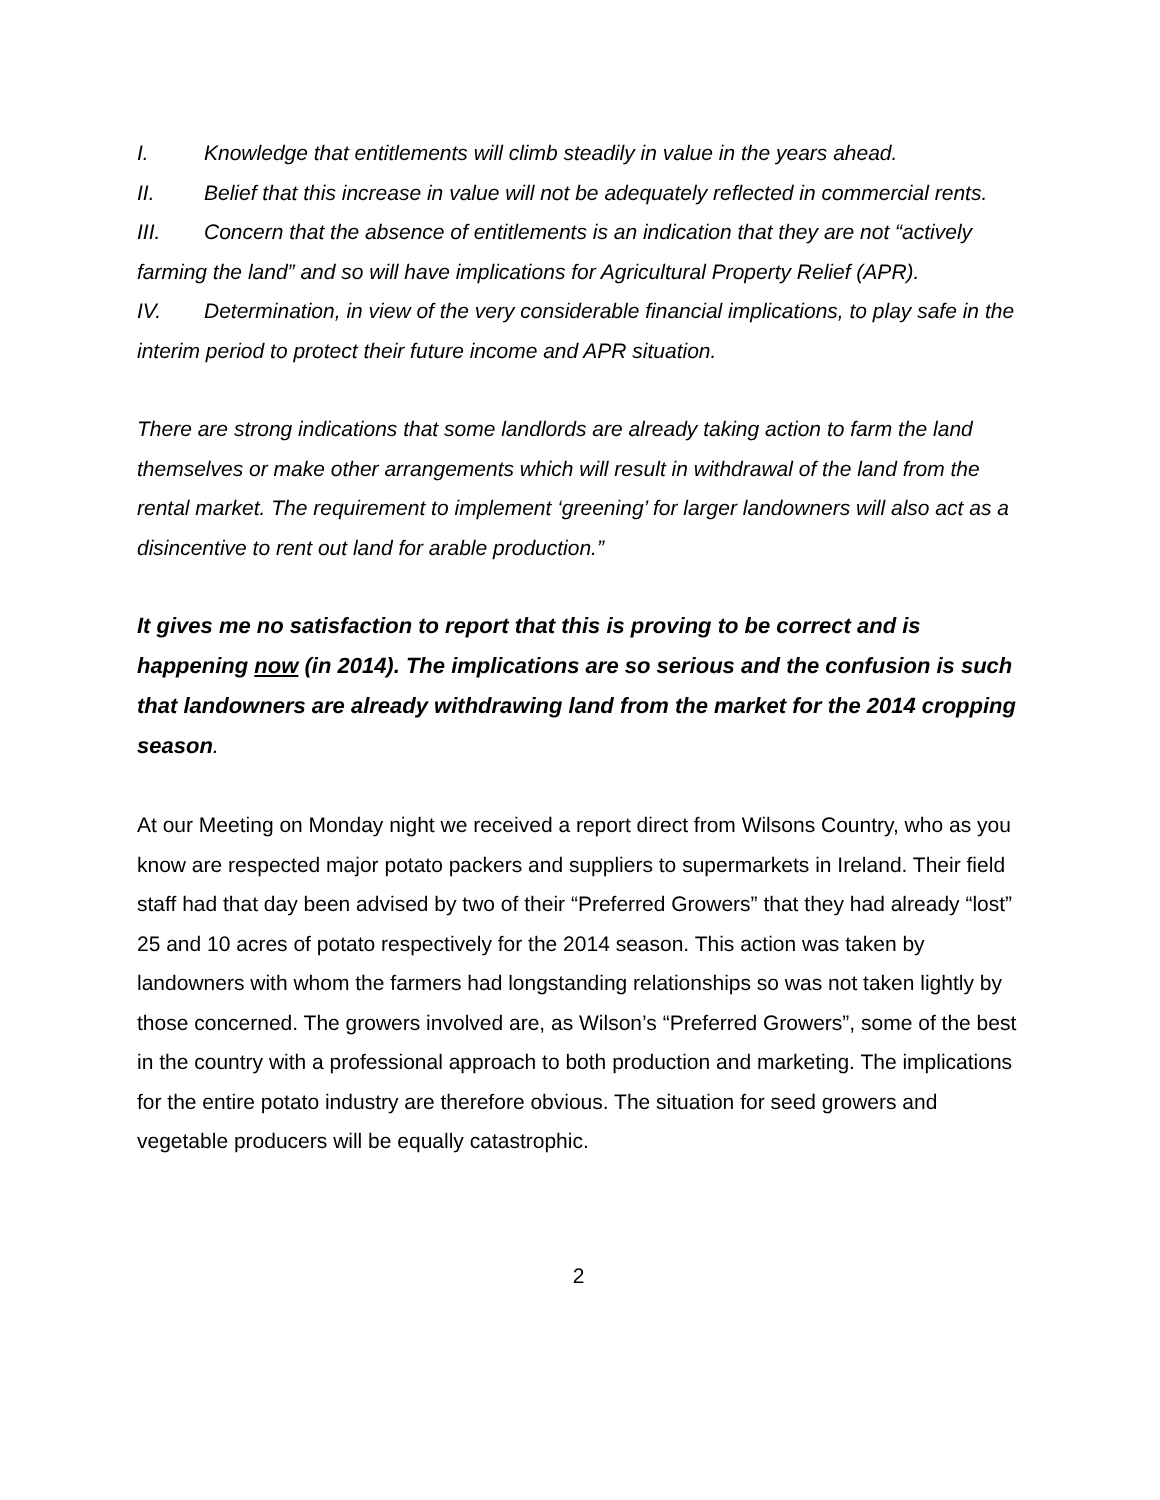I. Knowledge that entitlements will climb steadily in value in the years ahead.
II. Belief that this increase in value will not be adequately reflected in commercial rents.
III. Concern that the absence of entitlements is an indication that they are not “actively farming the land” and so will have implications for Agricultural Property Relief (APR).
IV. Determination, in view of the very considerable financial implications, to play safe in the interim period to protect their future income and APR situation.
There are strong indications that some landlords are already taking action to farm the land themselves or make other arrangements which will result in withdrawal of the land from the rental market. The requirement to implement ‘greening’ for larger landowners will also act as a disincentive to rent out land for arable production.”
It gives me no satisfaction to report that this is proving to be correct and is happening now (in 2014). The implications are so serious and the confusion is such that landowners are already withdrawing land from the market for the 2014 cropping season.
At our Meeting on Monday night we received a report direct from Wilsons Country, who as you know are respected major potato packers and suppliers to supermarkets in Ireland. Their field staff had that day been advised by two of their “Preferred Growers” that they had already “lost” 25 and 10 acres of potato respectively for the 2014 season. This action was taken by landowners with whom the farmers had longstanding relationships so was not taken lightly by those concerned. The growers involved are, as Wilson’s “Preferred Growers”, some of the best in the country with a professional approach to both production and marketing. The implications for the entire potato industry are therefore obvious. The situation for seed growers and vegetable producers will be equally catastrophic.
2